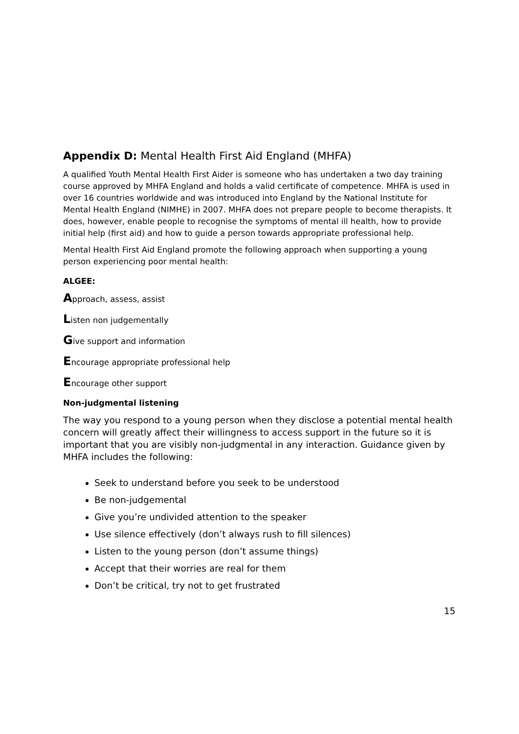Appendix D: Mental Health First Aid England (MHFA)
A qualified Youth Mental Health First Aider is someone who has undertaken a two day training course approved by MHFA England and holds a valid certificate of competence. MHFA is used in over 16 countries worldwide and was introduced into England by the National Institute for Mental Health England (NIMHE) in 2007. MHFA does not prepare people to become therapists. It does, however, enable people to recognise the symptoms of mental ill health, how to provide initial help (first aid) and how to guide a person towards appropriate professional help.
Mental Health First Aid England promote the following approach when supporting a young person experiencing poor mental health:
ALGEE:
Approach, assess, assist
Listen non judgementally
Give support and information
Encourage appropriate professional help
Encourage other support
Non-judgmental listening
The way you respond to a young person when they disclose a potential mental health concern will greatly affect their willingness to access support in the future so it is important that you are visibly non-judgmental in any interaction. Guidance given by MHFA includes the following:
Seek to understand before you seek to be understood
Be non-judgemental
Give you’re undivided attention to the speaker
Use silence effectively (don’t always rush to fill silences)
Listen to the young person (don’t assume things)
Accept that their worries are real for them
Don’t be critical, try not to get frustrated
15